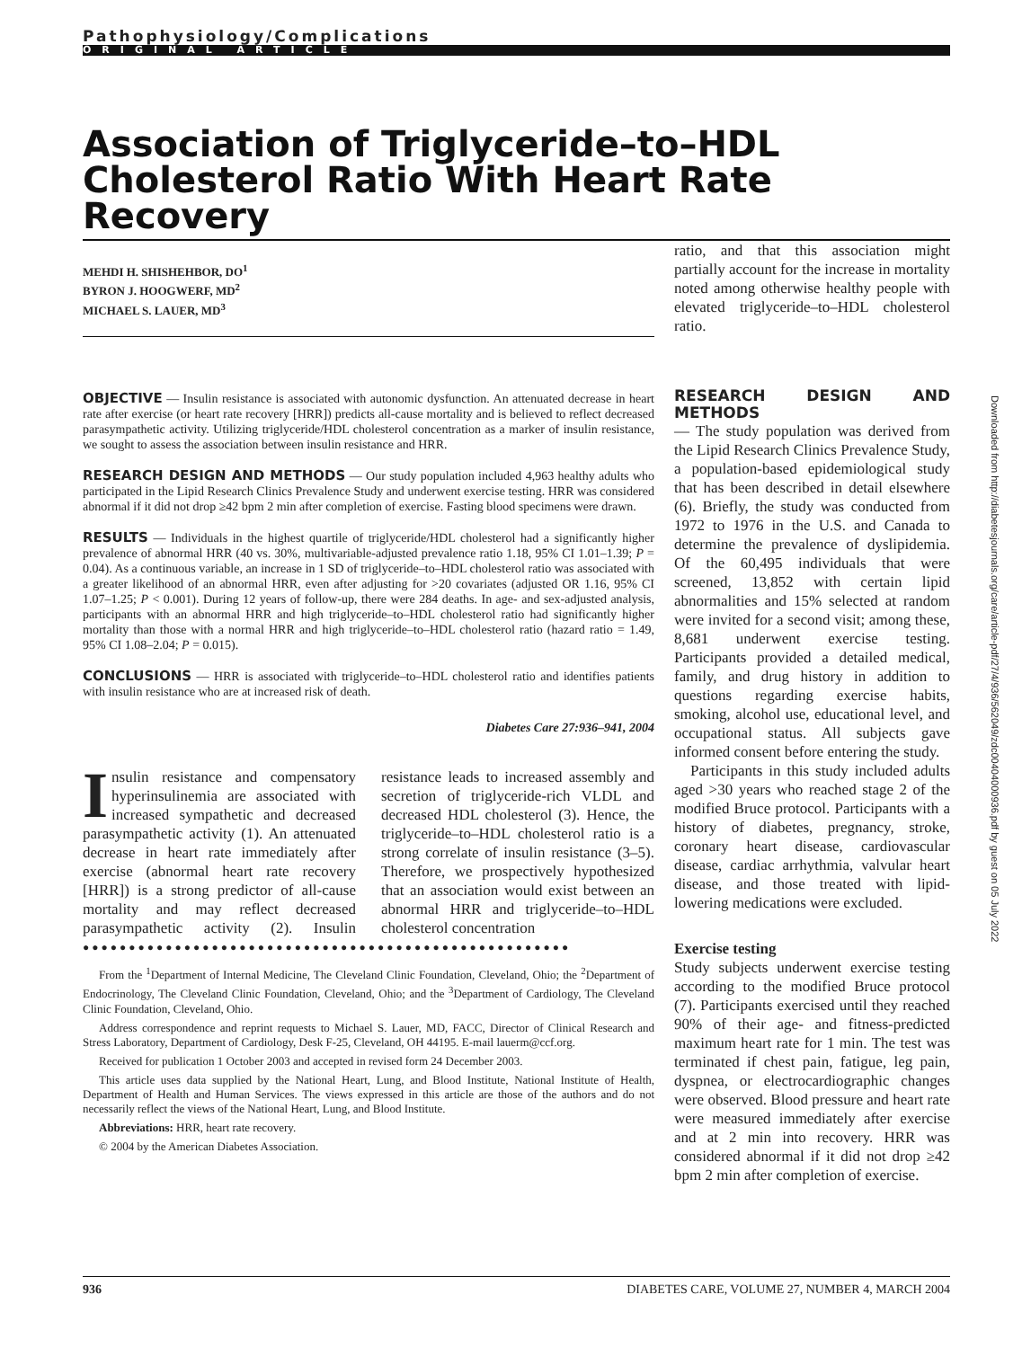Pathophysiology/Complications
ORIGINAL ARTICLE
Association of Triglyceride–to–HDL Cholesterol Ratio With Heart Rate Recovery
MEHDI H. SHISHEHBOR, DO<sup>1</sup>
BYRON J. HOOGWERF, MD<sup>2</sup>
MICHAEL S. LAUER, MD<sup>3</sup>
OBJECTIVE — Insulin resistance is associated with autonomic dysfunction. An attenuated decrease in heart rate after exercise (or heart rate recovery [HRR]) predicts all-cause mortality and is believed to reflect decreased parasympathetic activity. Utilizing triglyceride/HDL cholesterol concentration as a marker of insulin resistance, we sought to assess the association between insulin resistance and HRR.
RESEARCH DESIGN AND METHODS — Our study population included 4,963 healthy adults who participated in the Lipid Research Clinics Prevalence Study and underwent exercise testing. HRR was considered abnormal if it did not drop ≥42 bpm 2 min after completion of exercise. Fasting blood specimens were drawn.
RESULTS — Individuals in the highest quartile of triglyceride/HDL cholesterol had a significantly higher prevalence of abnormal HRR (40 vs. 30%, multivariable-adjusted prevalence ratio 1.18, 95% CI 1.01–1.39; P = 0.04). As a continuous variable, an increase in 1 SD of triglyceride–to–HDL cholesterol ratio was associated with a greater likelihood of an abnormal HRR, even after adjusting for >20 covariates (adjusted OR 1.16, 95% CI 1.07–1.25; P < 0.001). During 12 years of follow-up, there were 284 deaths. In age- and sex-adjusted analysis, participants with an abnormal HRR and high triglyceride–to–HDL cholesterol ratio had significantly higher mortality than those with a normal HRR and high triglyceride–to–HDL cholesterol ratio (hazard ratio = 1.49, 95% CI 1.08–2.04; P = 0.015).
CONCLUSIONS — HRR is associated with triglyceride–to–HDL cholesterol ratio and identifies patients with insulin resistance who are at increased risk of death.
Diabetes Care 27:936–941, 2004
Insulin resistance and compensatory hyperinsulinemia are associated with increased sympathetic and decreased parasympathetic activity (1). An attenuated decrease in heart rate immediately after exercise (abnormal heart rate recovery [HRR]) is a strong predictor of all-cause mortality and may reflect decreased parasympathetic activity (2). Insulin resistance leads to increased assembly and secretion of triglyceride-rich VLDL and decreased HDL cholesterol (3). Hence, the triglyceride–to–HDL cholesterol ratio is a strong correlate of insulin resistance (3–5). Therefore, we prospectively hypothesized that an association would exist between an abnormal HRR and triglyceride–to–HDL cholesterol concentration
●●●●●●●●●●●●●●●●●●●●●●●●●●●●●●●●●●●●●●●●●●●●●●●●●●●●●
From the <sup>1</sup>Department of Internal Medicine, The Cleveland Clinic Foundation, Cleveland, Ohio; the <sup>2</sup>Department of Endocrinology, The Cleveland Clinic Foundation, Cleveland, Ohio; and the <sup>3</sup>Department of Cardiology, The Cleveland Clinic Foundation, Cleveland, Ohio.
Address correspondence and reprint requests to Michael S. Lauer, MD, FACC, Director of Clinical Research and Stress Laboratory, Department of Cardiology, Desk F-25, Cleveland, OH 44195. E-mail lauerm@ccf.org.
Received for publication 1 October 2003 and accepted in revised form 24 December 2003.
This article uses data supplied by the National Heart, Lung, and Blood Institute, National Institute of Health, Department of Health and Human Services. The views expressed in this article are those of the authors and do not necessarily reflect the views of the National Heart, Lung, and Blood Institute.
Abbreviations: HRR, heart rate recovery.
© 2004 by the American Diabetes Association.
ratio, and that this association might partially account for the increase in mortality noted among otherwise healthy people with elevated triglyceride–to–HDL cholesterol ratio.
RESEARCH DESIGN AND METHODS
— The study population was derived from the Lipid Research Clinics Prevalence Study, a population-based epidemiological study that has been described in detail elsewhere (6). Briefly, the study was conducted from 1972 to 1976 in the U.S. and Canada to determine the prevalence of dyslipidemia. Of the 60,495 individuals that were screened, 13,852 with certain lipid abnormalities and 15% selected at random were invited for a second visit; among these, 8,681 underwent exercise testing. Participants provided a detailed medical, family, and drug history in addition to questions regarding exercise habits, smoking, alcohol use, educational level, and occupational status. All subjects gave informed consent before entering the study.
Participants in this study included adults aged >30 years who reached stage 2 of the modified Bruce protocol. Participants with a history of diabetes, pregnancy, stroke, coronary heart disease, cardiovascular disease, cardiac arrhythmia, valvular heart disease, and those treated with lipid-lowering medications were excluded.
Exercise testing
Study subjects underwent exercise testing according to the modified Bruce protocol (7). Participants exercised until they reached 90% of their age- and fitness-predicted maximum heart rate for 1 min. The test was terminated if chest pain, fatigue, leg pain, dyspnea, or electrocardiographic changes were observed. Blood pressure and heart rate were measured immediately after exercise and at 2 min into recovery. HRR was considered abnormal if it did not drop ≥42 bpm 2 min after completion of exercise.
Downloaded from http://diabetesjournals.org/care/article-pdf/27/4/936/562049/zdc00404000936.pdf by guest on 05 July 2022
936 DIABETES CARE, VOLUME 27, NUMBER 4, MARCH 2004